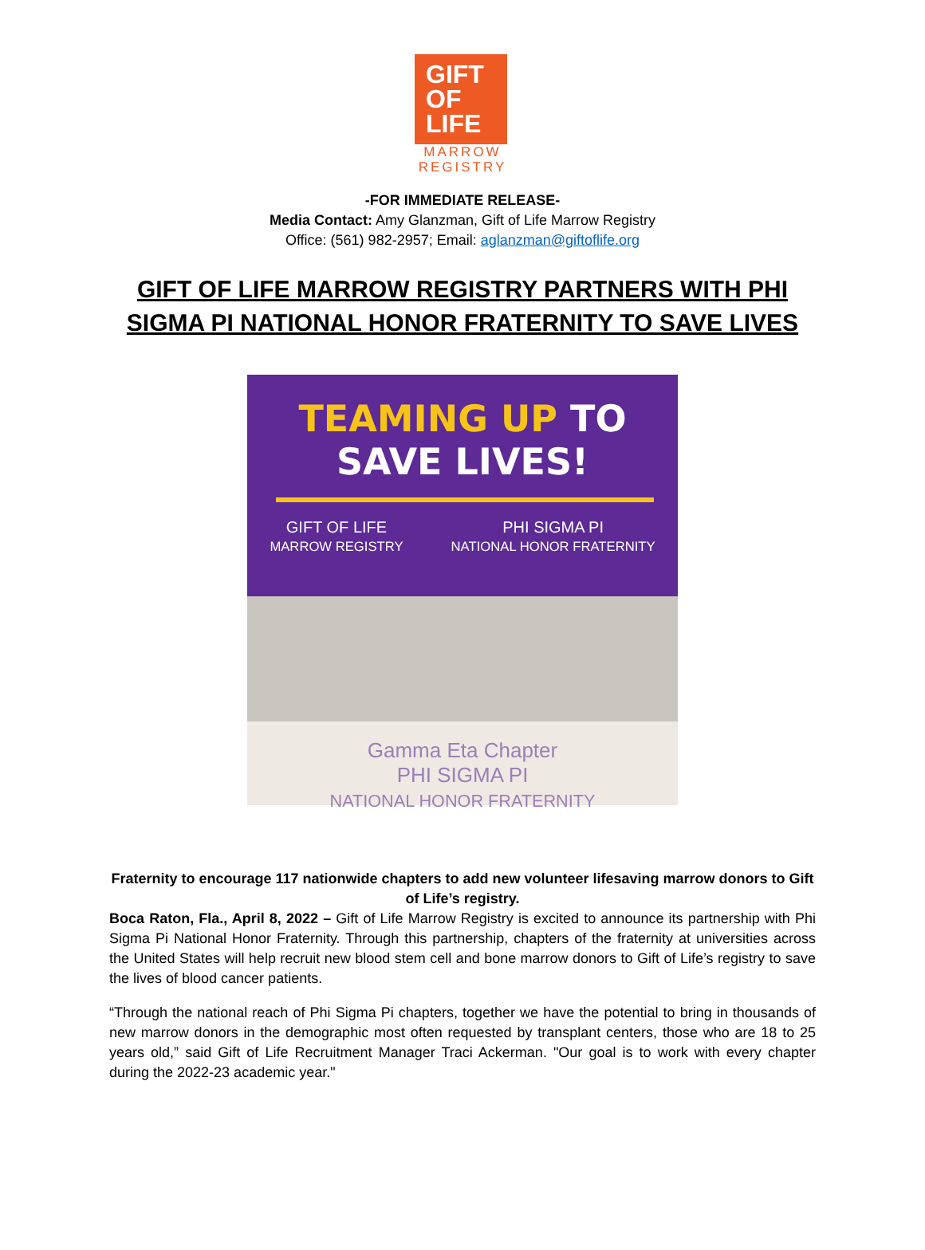GIFT
OF
LIFE
MARROW
REGISTRY
-FOR IMMEDIATE RELEASE-
Media Contact: Amy Glanzman, Gift of Life Marrow Registry
Office: (561) 982-2957; Email: aglanzman@giftoflife.org
GIFT OF LIFE MARROW REGISTRY PARTNERS WITH PHI SIGMA PI NATIONAL HONOR FRATERNITY TO SAVE LIVES
TEAMING UP TO SAVE LIVES!
GIFT OF LIFE
MARROW REGISTRY
PHI SIGMA PI
NATIONAL HONOR FRATERNITY
Gamma Eta Chapter
PHI SIGMA PI
NATIONAL HONOR FRATERNITY
Fraternity to encourage 117 nationwide chapters to add new volunteer lifesaving marrow donors to Gift of Life’s registry.
Boca Raton, Fla., April 8, 2022 – Gift of Life Marrow Registry is excited to announce its partnership with Phi Sigma Pi National Honor Fraternity. Through this partnership, chapters of the fraternity at universities across the United States will help recruit new blood stem cell and bone marrow donors to Gift of Life’s registry to save the lives of blood cancer patients.
“Through the national reach of Phi Sigma Pi chapters, together we have the potential to bring in thousands of new marrow donors in the demographic most often requested by transplant centers, those who are 18 to 25 years old,” said Gift of Life Recruitment Manager Traci Ackerman. "Our goal is to work with every chapter during the 2022-23 academic year."